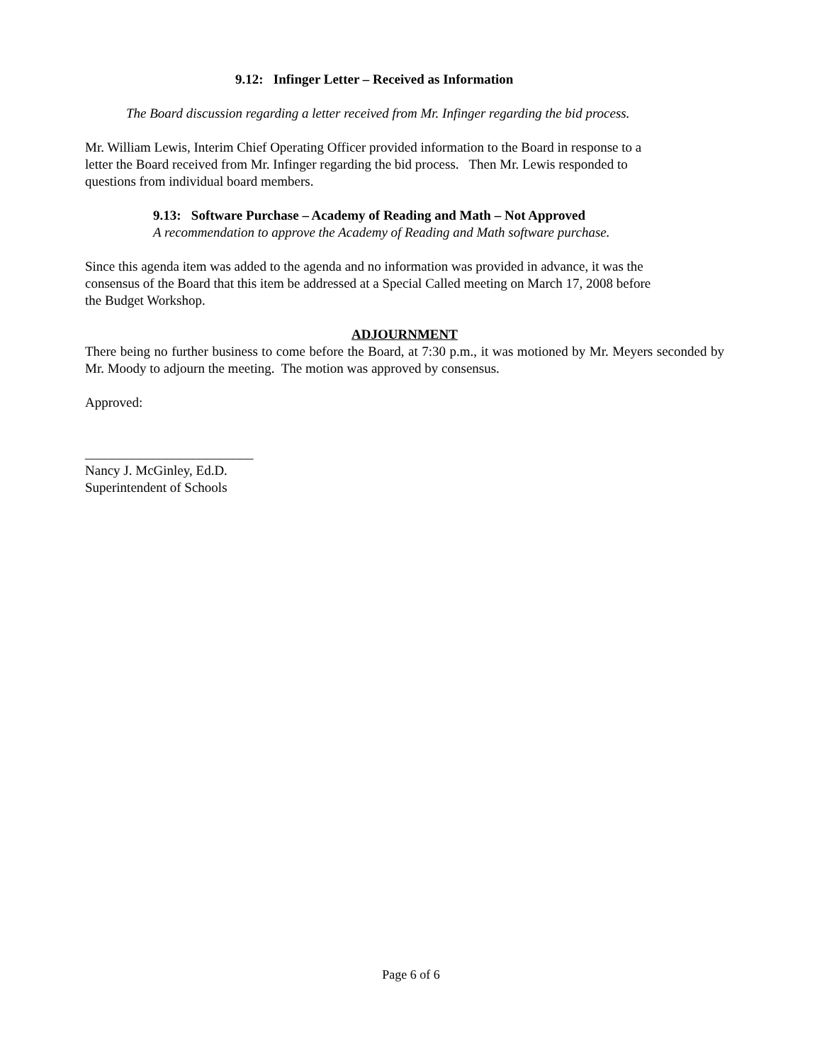9.12: Infinger Letter – Received as Information
The Board discussion regarding a letter received from Mr. Infinger regarding the bid process.
Mr. William Lewis, Interim Chief Operating Officer provided information to the Board in response to a
letter the Board received from Mr. Infinger regarding the bid process. Then Mr. Lewis responded to
questions from individual board members.
9.13: Software Purchase – Academy of Reading and Math – Not Approved
A recommendation to approve the Academy of Reading and Math software purchase.
Since this agenda item was added to the agenda and no information was provided in advance, it was the
consensus of the Board that this item be addressed at a Special Called meeting on March 17, 2008 before
the Budget Workshop.
ADJOURNMENT
There being no further business to come before the Board, at 7:30 p.m., it was motioned by Mr. Meyers seconded by Mr. Moody to adjourn the meeting. The motion was approved by consensus.
Approved:
_________________________
Nancy J. McGinley, Ed.D.
Superintendent of Schools
Page 6 of 6